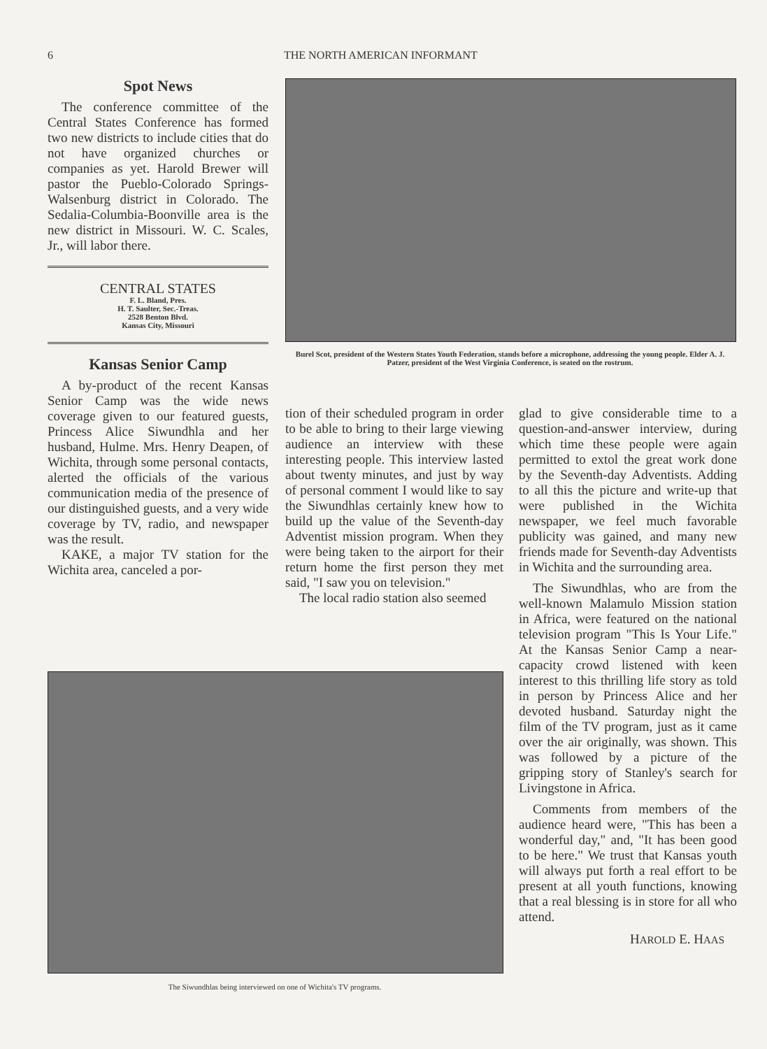6 THE NORTH AMERICAN INFORMANT
Spot News
The conference committee of the Central States Conference has formed two new districts to include cities that do not have organized churches or companies as yet. Harold Brewer will pastor the Pueblo-Colorado Springs-Walsenburg district in Colorado. The Sedalia-Columbia-Boonville area is the new district in Missouri. W. C. Scales, Jr., will labor there.
CENTRAL STATES
F. L. Bland, Pres.
H. T. Saulter, Sec.-Treas.
2528 Benton Blvd.
Kansas City, Missouri
Kansas Senior Camp
A by-product of the recent Kansas Senior Camp was the wide news coverage given to our featured guests, Princess Alice Siwundhla and her husband, Hulme. Mrs. Henry Deapen, of Wichita, through some personal contacts, alerted the officials of the various communication media of the presence of our distinguished guests, and a very wide coverage by TV, radio, and newspaper was the result.
KAKE, a major TV station for the Wichita area, canceled a por-
Burel Scot, president of the Western States Youth Federation, stands before a microphone, addressing the young people. Elder A. J. Patzer, president of the West Virginia Conference, is seated on the rostrum.
tion of their scheduled program in order to be able to bring to their large viewing audience an interview with these interesting people. This interview lasted about twenty minutes, and just by way of personal comment I would like to say the Siwundhlas certainly knew how to build up the value of the Seventh-day Adventist mission program. When they were being taken to the airport for their return home the first person they met said, "I saw you on television."
The local radio station also seemed
glad to give considerable time to a question-and-answer interview, during which time these people were again permitted to extol the great work done by the Seventh-day Adventists. Adding to all this the picture and write-up that were published in the Wichita newspaper, we feel much favorable publicity was gained, and many new friends made for Seventh-day Adventists in Wichita and the surrounding area.
The Siwundhlas, who are from the well-known Malamulo Mission station in Africa, were featured on the national television program "This Is Your Life." At the Kansas Senior Camp a near-capacity crowd listened with keen interest to this thrilling life story as told in person by Princess Alice and her devoted husband. Saturday night the film of the TV program, just as it came over the air originally, was shown. This was followed by a picture of the gripping story of Stanley's search for Livingstone in Africa.
Comments from members of the audience heard were, "This has been a wonderful day," and, "It has been good to be here." We trust that Kansas youth will always put forth a real effort to be present at all youth functions, knowing that a real blessing is in store for all who attend.
HAROLD E. HAAS
The Siwundhlas being interviewed on one of Wichita's TV programs.